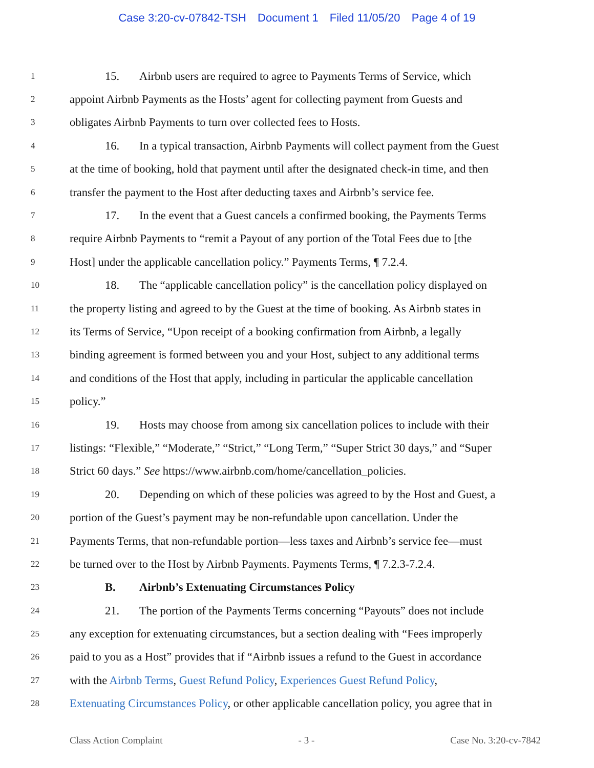Case 3:20-cv-07842-TSH Document 1 Filed 11/05/20 Page 4 of 19
1
15. Airbnb users are required to agree to Payments Terms of Service, which
2
appoint Airbnb Payments as the Hosts’ agent for collecting payment from Guests and
3
obligates Airbnb Payments to turn over collected fees to Hosts.
4
16. In a typical transaction, Airbnb Payments will collect payment from the Guest
5
at the time of booking, hold that payment until after the designated check-in time, and then
6
transfer the payment to the Host after deducting taxes and Airbnb’s service fee.
7
17. In the event that a Guest cancels a confirmed booking, the Payments Terms
8
require Airbnb Payments to “remit a Payout of any portion of the Total Fees due to [the
9
Host] under the applicable cancellation policy.” Payments Terms, ¶ 7.2.4.
10
18. The “applicable cancellation policy” is the cancellation policy displayed on
11
the property listing and agreed to by the Guest at the time of booking. As Airbnb states in
12
its Terms of Service, “Upon receipt of a booking confirmation from Airbnb, a legally
13
binding agreement is formed between you and your Host, subject to any additional terms
14
and conditions of the Host that apply, including in particular the applicable cancellation
15
policy.”
16
19. Hosts may choose from among six cancellation polices to include with their
17
listings: “Flexible,” “Moderate,” “Strict,” “Long Term,” “Super Strict 30 days,” and “Super
18
Strict 60 days.” See https://www.airbnb.com/home/cancellation_policies.
19
20. Depending on which of these policies was agreed to by the Host and Guest, a
20
portion of the Guest’s payment may be non-refundable upon cancellation. Under the
21
Payments Terms, that non-refundable portion—less taxes and Airbnb’s service fee—must
22
be turned over to the Host by Airbnb Payments. Payments Terms, ¶ 7.2.3-7.2.4.
23
B. Airbnb’s Extenuating Circumstances Policy
24
21. The portion of the Payments Terms concerning “Payouts” does not include
25
any exception for extenuating circumstances, but a section dealing with “Fees improperly
26
paid to you as a Host” provides that if “Airbnb issues a refund to the Guest in accordance
27
with the Airbnb Terms, Guest Refund Policy, Experiences Guest Refund Policy,
28
Extenuating Circumstances Policy, or other applicable cancellation policy, you agree that in
Class Action Complaint - 3 - Case No. 3:20-cv-7842